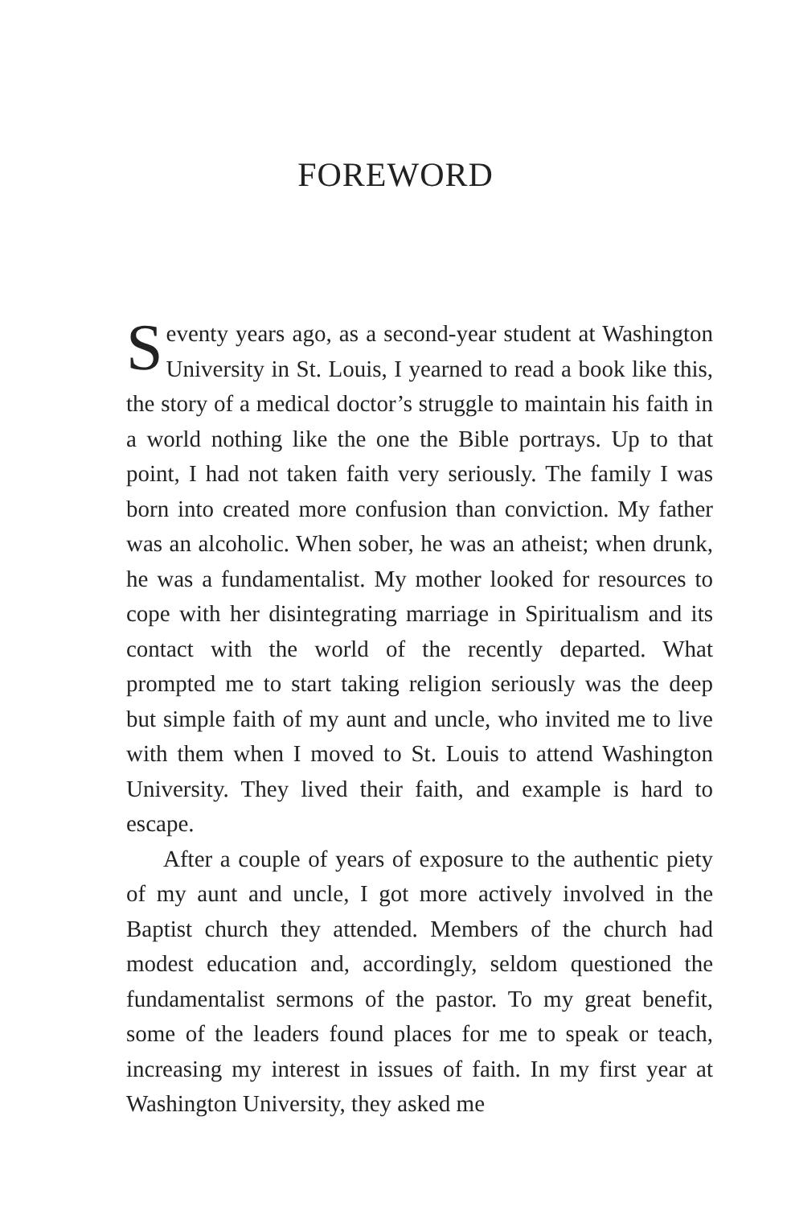FOREWORD
Seventy years ago, as a second-year student at Washington University in St. Louis, I yearned to read a book like this, the story of a medical doctor’s struggle to maintain his faith in a world nothing like the one the Bible portrays. Up to that point, I had not taken faith very seriously. The family I was born into created more confusion than conviction. My father was an alcoholic. When sober, he was an atheist; when drunk, he was a fundamentalist. My mother looked for resources to cope with her disintegrating marriage in Spiritualism and its contact with the world of the recently departed. What prompted me to start taking religion seriously was the deep but simple faith of my aunt and uncle, who invited me to live with them when I moved to St. Louis to attend Washington University. They lived their faith, and example is hard to escape.
After a couple of years of exposure to the authentic piety of my aunt and uncle, I got more actively involved in the Baptist church they attended. Members of the church had modest education and, accordingly, seldom questioned the fundamentalist sermons of the pastor. To my great benefit, some of the leaders found places for me to speak or teach, increasing my interest in issues of faith. In my first year at Washington University, they asked me